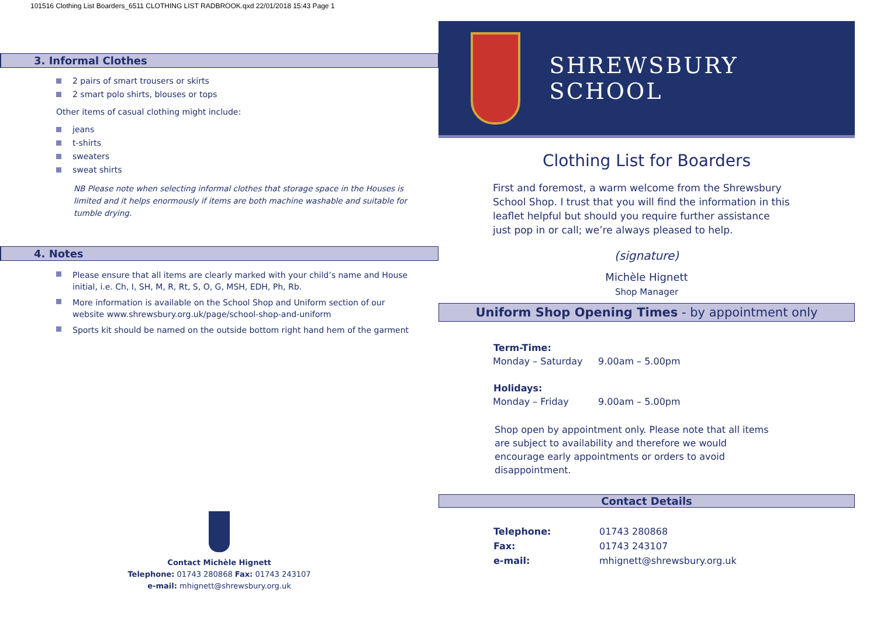101516 Clothing List Boarders_6511 CLOTHING LIST RADBROOK.qxd 22/01/2018 15:43 Page 1
3. Informal Clothes
2 pairs of smart trousers or skirts
2 smart polo shirts, blouses or tops
Other items of casual clothing might include:
jeans
t-shirts
sweaters
sweat shirts
NB Please note when selecting informal clothes that storage space in the Houses is limited and it helps enormously if items are both machine washable and suitable for tumble drying.
4. Notes
Please ensure that all items are clearly marked with your child’s name and House initial, i.e. Ch, I, SH, M, R, Rt, S, O, G, MSH, EDH, Ph, Rb.
More information is available on the School Shop and Uniform section of our website www.shrewsbury.org.uk/page/school-shop-and-uniform
Sports kit should be named on the outside bottom right hand hem of the garment
Contact Michèle Hignett
Telephone: 01743 280868 Fax: 01743 243107
e-mail: mhignett@shrewsbury.org.uk
SHREWSBURY SCHOOL
Clothing List for Boarders
First and foremost, a warm welcome from the Shrewsbury School Shop. I trust that you will find the information in this leaflet helpful but should you require further assistance just pop in or call; we’re always pleased to help.
(signature)
Michèle Hignett
Shop Manager
Uniform Shop Opening Times - by appointment only
| Term-Time: | |
| --- | --- |
| Monday – Saturday | 9.00am – 5.00pm |
| Holidays: | |
| Monday – Friday | 9.00am – 5.00pm |
Shop open by appointment only. Please note that all items are subject to availability and therefore we would encourage early appointments or orders to avoid disappointment.
Contact Details
| Telephone: | 01743 280868 |
| Fax: | 01743 243107 |
| e-mail: | mhignett@shrewsbury.org.uk |